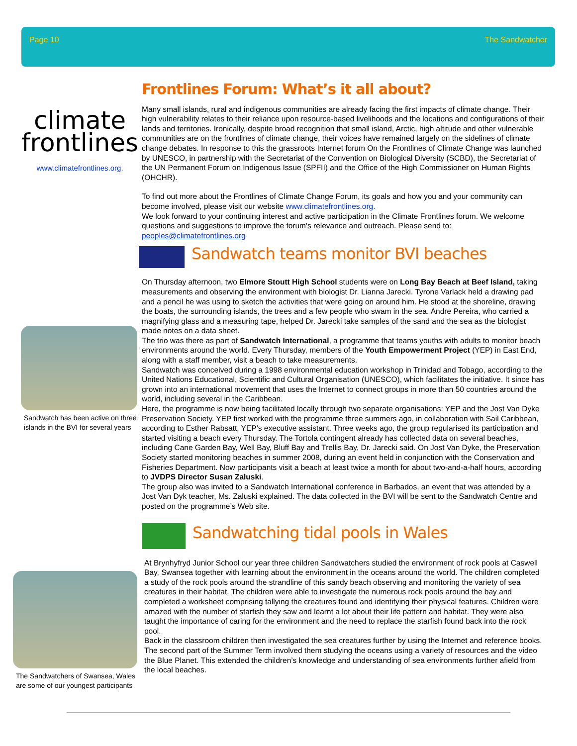Page 10 The Sandwatcher
climate
frontlines
www.climatefrontlines.org.
Frontlines Forum: What’s it all about?
Many small islands, rural and indigenous communities are already facing the first impacts of climate change. Their high vulnerability relates to their reliance upon resource-based livelihoods and the locations and configurations of their lands and territories. Ironically, despite broad recognition that small island, Arctic, high altitude and other vulnerable communities are on the frontlines of climate change, their voices have remained largely on the sidelines of climate change debates. In response to this the grassroots Internet forum On the Frontlines of Climate Change was launched by UNESCO, in partnership with the Secretariat of the Convention on Biological Diversity (SCBD), the Secretariat of the UN Permanent Forum on Indigenous Issue (SPFII) and the Office of the High Commissioner on Human Rights (OHCHR).
To find out more about the Frontlines of Climate Change Forum, its goals and how you and your community can become involved, please visit our website www.climatefrontlines.org.
We look forward to your continuing interest and active participation in the Climate Frontlines forum. We welcome questions and suggestions to improve the forum's relevance and outreach. Please send to: peoples@climatefrontlines.org
Sandwatch teams monitor BVI beaches
On Thursday afternoon, two Elmore Stoutt High School students were on Long Bay Beach at Beef Island, taking measurements and observing the environment with biologist Dr. Lianna Jarecki. Tyrone Varlack held a drawing pad and a pencil he was using to sketch the activities that were going on around him. He stood at the shoreline, drawing the boats, the surrounding islands, the trees and a few people who swam in the sea. Andre Pereira, who carried a magnifying glass and a measuring tape, helped Dr. Jarecki take samples of the sand and the sea as the biologist made notes on a data sheet.
The trio was there as part of Sandwatch International, a programme that teams youths with adults to monitor beach environments around the world. Every Thursday, members of the Youth Empowerment Project (YEP) in East End, along with a staff member, visit a beach to take measurements.
Sandwatch was conceived during a 1998 environmental education workshop in Trinidad and Tobago, according to the United Nations Educational, Scientific and Cultural Organisation (UNESCO), which facilitates the initiative. It since has grown into an international movement that uses the Internet to connect groups in more than 50 countries around the world, including several in the Caribbean.
Here, the programme is now being facilitated locally through two separate organisations: YEP and the Jost Van Dyke Preservation Society. YEP first worked with the programme three summers ago, in collaboration with Sail Caribbean, according to Esther Rabsatt, YEP’s executive assistant. Three weeks ago, the group regularised its participation and started visiting a beach every Thursday. The Tortola contingent already has collected data on several beaches, including Cane Garden Bay, Well Bay, Bluff Bay and Trellis Bay, Dr. Jarecki said. On Jost Van Dyke, the Preservation Society started monitoring beaches in summer 2008, during an event held in conjunction with the Conservation and Fisheries Department. Now participants visit a beach at least twice a month for about two-and-a-half hours, according to JVDPS Director Susan Zaluski.
The group also was invited to a Sandwatch International conference in Barbados, an event that was attended by a Jost Van Dyk teacher, Ms. Zaluski explained. The data collected in the BVI will be sent to the Sandwatch Centre and posted on the programme’s Web site.
Sandwatching tidal pools in Wales
At Brynhyfryd Junior School our year three children Sandwatchers studied the environment of rock pools at Caswell Bay, Swansea together with learning about the environment in the oceans around the world. The children completed a study of the rock pools around the strandline of this sandy beach observing and monitoring the variety of sea creatures in their habitat. The children were able to investigate the numerous rock pools around the bay and completed a worksheet comprising tallying the creatures found and identifying their physical features. Children were amazed with the number of starfish they saw and learnt a lot about their life pattern and habitat. They were also taught the importance of caring for the environment and the need to replace the starfish found back into the rock pool.
Back in the classroom children then investigated the sea creatures further by using the Internet and reference books. The second part of the Summer Term involved them studying the oceans using a variety of resources and the video the Blue Planet. This extended the children’s knowledge and understanding of sea environments further afield from the local beaches.
Sandwatch has been active on three islands in the BVI for several years
The Sandwatchers of Swansea, Wales are some of our youngest participants